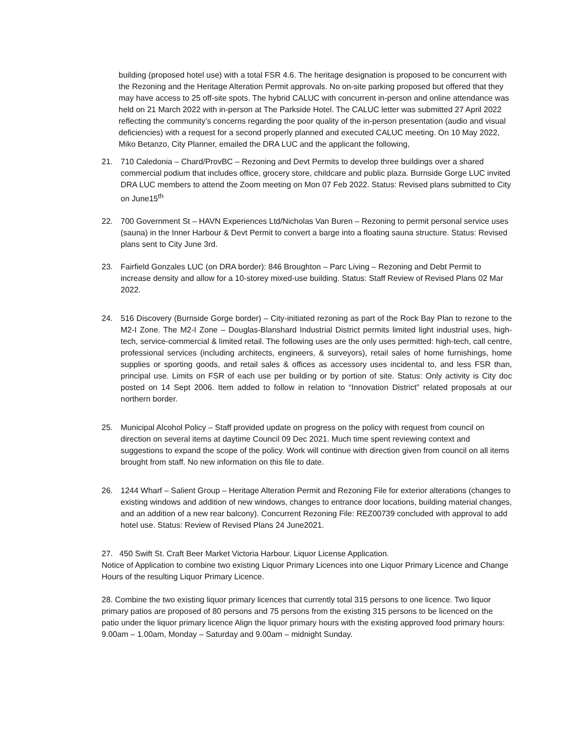building (proposed hotel use) with a total FSR 4.6. The heritage designation is proposed to be concurrent with the Rezoning and the Heritage Alteration Permit approvals. No on-site parking proposed but offered that they may have access to 25 off-site spots. The hybrid CALUC with concurrent in-person and online attendance was held on 21 March 2022 with in-person at The Parkside Hotel. The CALUC letter was submitted 27 April 2022 reflecting the community’s concerns regarding the poor quality of the in-person presentation (audio and visual deficiencies) with a request for a second properly planned and executed CALUC meeting. On 10 May 2022, Miko Betanzo, City Planner, emailed the DRA LUC and the applicant the following,
21. 710 Caledonia – Chard/ProvBC – Rezoning and Devt Permits to develop three buildings over a shared commercial podium that includes office, grocery store, childcare and public plaza. Burnside Gorge LUC invited DRA LUC members to attend the Zoom meeting on Mon 07 Feb 2022. Status: Revised plans submitted to City on June15<sup>th</sup>
22. 700 Government St – HAVN Experiences Ltd/Nicholas Van Buren – Rezoning to permit personal service uses (sauna) in the Inner Harbour & Devt Permit to convert a barge into a floating sauna structure. Status: Revised plans sent to City June 3rd.
23. Fairfield Gonzales LUC (on DRA border): 846 Broughton – Parc Living – Rezoning and Debt Permit to increase density and allow for a 10-storey mixed-use building. Status: Staff Review of Revised Plans 02 Mar 2022.
24. 516 Discovery (Burnside Gorge border) – City-initiated rezoning as part of the Rock Bay Plan to rezone to the M2-I Zone. The M2-I Zone – Douglas-Blanshard Industrial District permits limited light industrial uses, high-tech, service-commercial & limited retail. The following uses are the only uses permitted: high-tech, call centre, professional services (including architects, engineers, & surveyors), retail sales of home furnishings, home supplies or sporting goods, and retail sales & offices as accessory uses incidental to, and less FSR than, principal use. Limits on FSR of each use per building or by portion of site. Status: Only activity is City doc posted on 14 Sept 2006. Item added to follow in relation to “Innovation District” related proposals at our northern border.
25. Municipal Alcohol Policy – Staff provided update on progress on the policy with request from council on direction on several items at daytime Council 09 Dec 2021. Much time spent reviewing context and suggestions to expand the scope of the policy. Work will continue with direction given from council on all items brought from staff. No new information on this file to date.
26. 1244 Wharf – Salient Group – Heritage Alteration Permit and Rezoning File for exterior alterations (changes to existing windows and addition of new windows, changes to entrance door locations, building material changes, and an addition of a new rear balcony). Concurrent Rezoning File: REZ00739 concluded with approval to add hotel use. Status: Review of Revised Plans 24 June2021.
27. 450 Swift St. Craft Beer Market Victoria Harbour. Liquor License Application.
Notice of Application to combine two existing Liquor Primary Licences into one Liquor Primary Licence and Change Hours of the resulting Liquor Primary Licence.
28. Combine the two existing liquor primary licences that currently total 315 persons to one licence. Two liquor primary patios are proposed of 80 persons and 75 persons from the existing 315 persons to be licenced on the patio under the liquor primary licence Align the liquor primary hours with the existing approved food primary hours: 9.00am – 1.00am, Monday – Saturday and 9.00am – midnight Sunday.